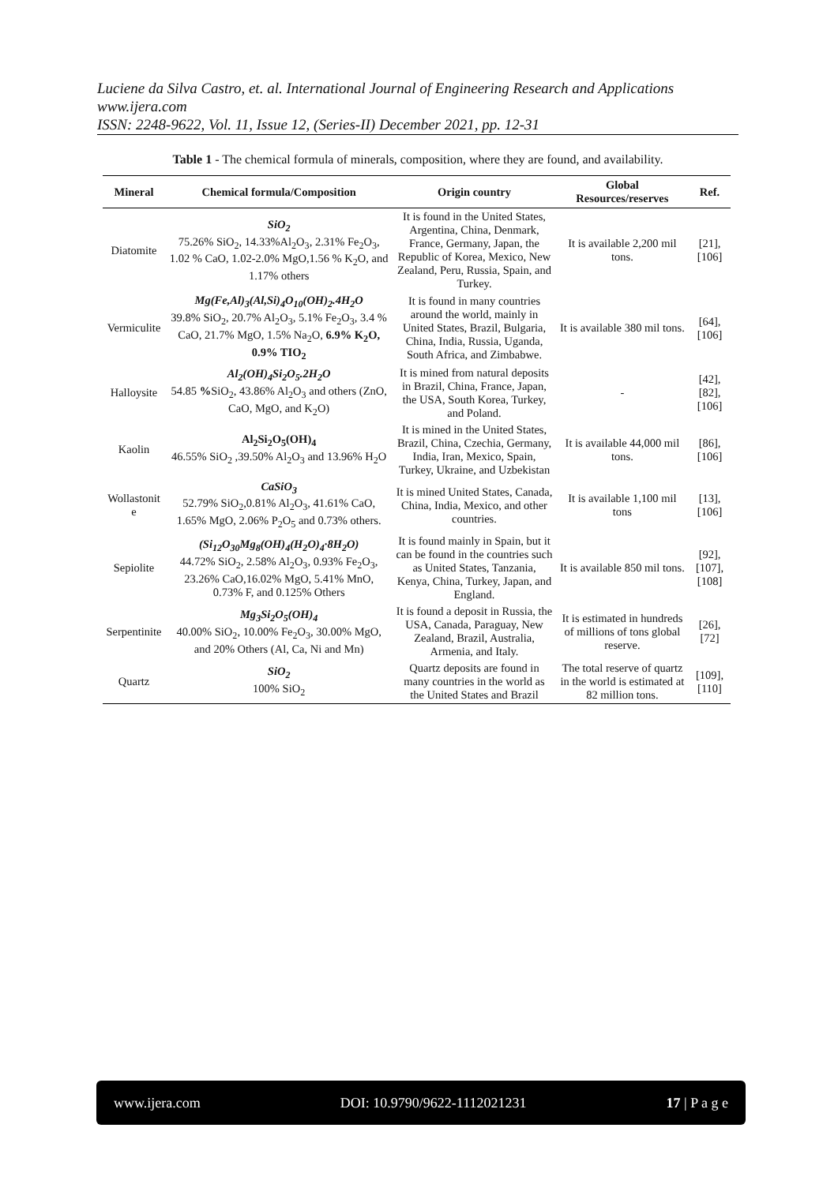Luciene da Silva Castro, et. al. International Journal of Engineering Research and Applications
www.ijera.com
ISSN: 2248-9622, Vol. 11, Issue 12, (Series-II) December 2021, pp. 12-31
Table 1 - The chemical formula of minerals, composition, where they are found, and availability.
| Mineral | Chemical formula/Composition | Origin country | Global Resources/reserves | Ref. |
| --- | --- | --- | --- | --- |
| Diatomite | SiO<sub>2</sub> 75.26% SiO<sub>2</sub>, 14.33%Al<sub>2</sub>O<sub>3</sub>, 2.31% Fe<sub>2</sub>O<sub>3</sub>, 1.02 % CaO, 1.02-2.0% MgO,1.56 % K<sub>2</sub>O, and 1.17% others | It is found in the United States, Argentina, China, Denmark, France, Germany, Japan, the Republic of Korea, Mexico, New Zealand, Peru, Russia, Spain, and Turkey. | It is available 2,200 mil tons. | [21], [106] |
| Vermiculite | Mg(Fe,Al)<sub>3</sub>(Al,Si)<sub>4</sub>O<sub>10</sub>(OH)<sub>2</sub>.4H<sub>2</sub>O 39.8% SiO<sub>2</sub>, 20.7% Al<sub>2</sub>O<sub>3</sub>, 5.1% Fe<sub>2</sub>O<sub>3</sub>, 3.4 % CaO, 21.7% MgO, 1.5% Na<sub>2</sub>O, 6.9% K<sub>2</sub>O, 0.9% TIO<sub>2</sub> | It is found in many countries around the world, mainly in United States, Brazil, Bulgaria, China, India, Russia, Uganda, South Africa, and Zimbabwe. | It is available 380 mil tons. | [64], [106] |
| Halloysite | Al<sub>2</sub>(OH)<sub>4</sub>Si<sub>2</sub>O<sub>5</sub>.2H<sub>2</sub>O 54.85 % SiO<sub>2</sub>, 43.86% Al<sub>2</sub>O<sub>3</sub> and others (ZnO, CaO, MgO, and K<sub>2</sub>O) | It is mined from natural deposits in Brazil, China, France, Japan, the USA, South Korea, Turkey, and Poland. | - | [42], [82], [106] |
| Kaolin | Al<sub>2</sub>Si<sub>2</sub>O<sub>5</sub>(OH)<sub>4</sub> 46.55% SiO<sub>2</sub> ,39.50% Al<sub>2</sub>O<sub>3</sub> and 13.96% H<sub>2</sub>O | It is mined in the United States, Brazil, China, Czechia, Germany, India, Iran, Mexico, Spain, Turkey, Ukraine, and Uzbekistan | It is available 44,000 mil tons. | [86], [106] |
| Wollastonit e | CaSiO<sub>3</sub> 52.79% SiO<sub>2</sub>,0.81% Al<sub>2</sub>O<sub>3</sub>, 41.61% CaO, 1.65% MgO, 2.06% P<sub>2</sub>O<sub>5</sub> and 0.73% others. | It is mined United States, Canada, China, India, Mexico, and other countries. | It is available 1,100 mil tons | [13], [106] |
| Sepiolite | (Si<sub>12</sub>O<sub>30</sub>Mg<sub>8</sub>(OH)<sub>4</sub>(H<sub>2</sub>O)<sub>4</sub>·8H<sub>2</sub>O) 44.72% SiO<sub>2</sub>, 2.58% Al<sub>2</sub>O<sub>3</sub>, 0.93% Fe<sub>2</sub>O<sub>3</sub>, 23.26% CaO,16.02% MgO, 5.41% MnO, 0.73% F, and 0.125% Others | It is found mainly in Spain, but it can be found in the countries such as United States, Tanzania, Kenya, China, Turkey, Japan, and England. | It is available 850 mil tons. | [92], [107], [108] |
| Serpentinite | Mg<sub>3</sub>Si<sub>2</sub>O<sub>5</sub>(OH)<sub>4</sub> 40.00% SiO<sub>2</sub>, 10.00% Fe<sub>2</sub>O<sub>3</sub>, 30.00% MgO, and 20% Others (Al, Ca, Ni and Mn) | It is found a deposit in Russia, the USA, Canada, Paraguay, New Zealand, Brazil, Australia, Armenia, and Italy. | It is estimated in hundreds of millions of tons global reserve. | [26], [72] |
| Quartz | SiO<sub>2</sub> 100% SiO<sub>2</sub> | Quartz deposits are found in many countries in the world as the United States and Brazil | The total reserve of quartz in the world is estimated at 82 million tons. | [109], [110] |
www.ijera.com DOI: 10.9790/9622-1112021231 17 | P a g e